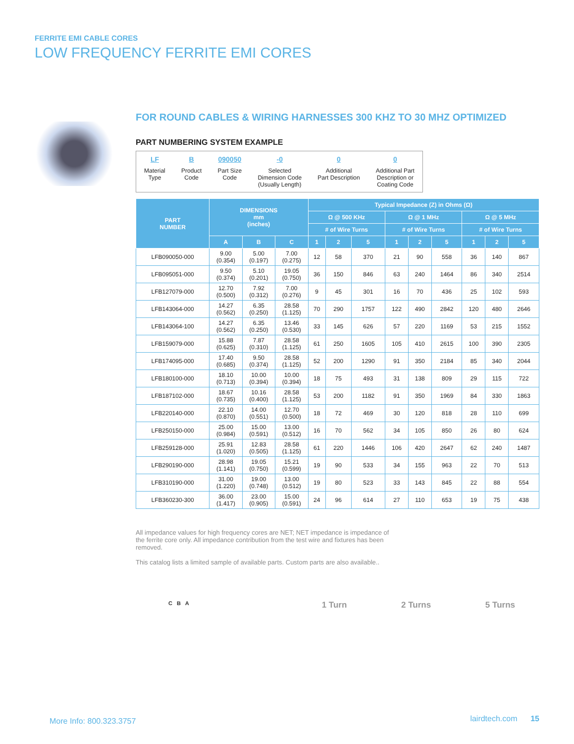FERRITE EMI CABLE CORES
LOW FREQUENCY FERRITE EMI CORES
FOR ROUND CABLES & WIRING HARNESSES 300 KHZ TO 30 MHZ OPTIMIZED
PART NUMBERING SYSTEM EXAMPLE
LF
Material
Type
B
Product
Code
090050
Part Size
Code
-0
Selected
Dimension Code
(Usually Length)
0
Additional
Part Description
0
Additional Part
Description or
Coating Code
| PART NUMBER | DIMENSIONS mm (inches) | | | Typical Impedance (Z) in Ohms (Ω) | | | | | | | | |
| --- | --- | --- | --- | --- | --- | --- | --- | --- | --- | --- | --- | --- |
| | | | | Ω @ 500 KHz | | | Ω @ 1 MHz | | | Ω @ 5 MHz | | |
| | | | | # of Wire Turns | | | # of Wire Turns | | | # of Wire Turns | | |
| | A | B | C | 1 | 2 | 5 | 1 | 2 | 5 | 1 | 2 | 5 |
| LFB090050-000 | 9.00 (0.354) | 5.00 (0.197) | 7.00 (0.275) | 12 | 58 | 370 | 21 | 90 | 558 | 36 | 140 | 867 |
| LFB095051-000 | 9.50 (0.374) | 5.10 (0.201) | 19.05 (0.750) | 36 | 150 | 846 | 63 | 240 | 1464 | 86 | 340 | 2514 |
| LFB127079-000 | 12.70 (0.500) | 7.92 (0.312) | 7.00 (0.276) | 9 | 45 | 301 | 16 | 70 | 436 | 25 | 102 | 593 |
| LFB143064-000 | 14.27 (0.562) | 6.35 (0.250) | 28.58 (1.125) | 70 | 290 | 1757 | 122 | 490 | 2842 | 120 | 480 | 2646 |
| LFB143064-100 | 14.27 (0.562) | 6.35 (0.250) | 13.46 (0.530) | 33 | 145 | 626 | 57 | 220 | 1169 | 53 | 215 | 1552 |
| LFB159079-000 | 15.88 (0.625) | 7.87 (0.310) | 28.58 (1.125) | 61 | 250 | 1605 | 105 | 410 | 2615 | 100 | 390 | 2305 |
| LFB174095-000 | 17.40 (0.685) | 9.50 (0.374) | 28.58 (1.125) | 52 | 200 | 1290 | 91 | 350 | 2184 | 85 | 340 | 2044 |
| LFB180100-000 | 18.10 (0.713) | 10.00 (0.394) | 10.00 (0.394) | 18 | 75 | 493 | 31 | 138 | 809 | 29 | 115 | 722 |
| LFB187102-000 | 18.67 (0.735) | 10.16 (0.400) | 28.58 (1.125) | 53 | 200 | 1182 | 91 | 350 | 1969 | 84 | 330 | 1863 |
| LFB220140-000 | 22.10 (0.870) | 14.00 (0.551) | 12.70 (0.500) | 18 | 72 | 469 | 30 | 120 | 818 | 28 | 110 | 699 |
| LFB250150-000 | 25.00 (0.984) | 15.00 (0.591) | 13.00 (0.512) | 16 | 70 | 562 | 34 | 105 | 850 | 26 | 80 | 624 |
| LFB259128-000 | 25.91 (1.020) | 12.83 (0.505) | 28.58 (1.125) | 61 | 220 | 1446 | 106 | 420 | 2647 | 62 | 240 | 1487 |
| LFB290190-000 | 28.98 (1.141) | 19.05 (0.750) | 15.21 (0.599) | 19 | 90 | 533 | 34 | 155 | 963 | 22 | 70 | 513 |
| LFB310190-000 | 31.00 (1.220) | 19.00 (0.748) | 13.00 (0.512) | 19 | 80 | 523 | 33 | 143 | 845 | 22 | 88 | 554 |
| LFB360230-300 | 36.00 (1.417) | 23.00 (0.905) | 15.00 (0.591) | 24 | 96 | 614 | 27 | 110 | 653 | 19 | 75 | 438 |
All impedance values for high frequency cores are NET; NET impedance is impedance of the ferrite core only. All impedance contribution from the test wire and fixtures has been removed.
This catalog lists a limited sample of available parts. Custom parts are also available..
C B A
1 Turn 2 Turns 5 Turns
More Info: 800.323.3757 lairdtech.com 15